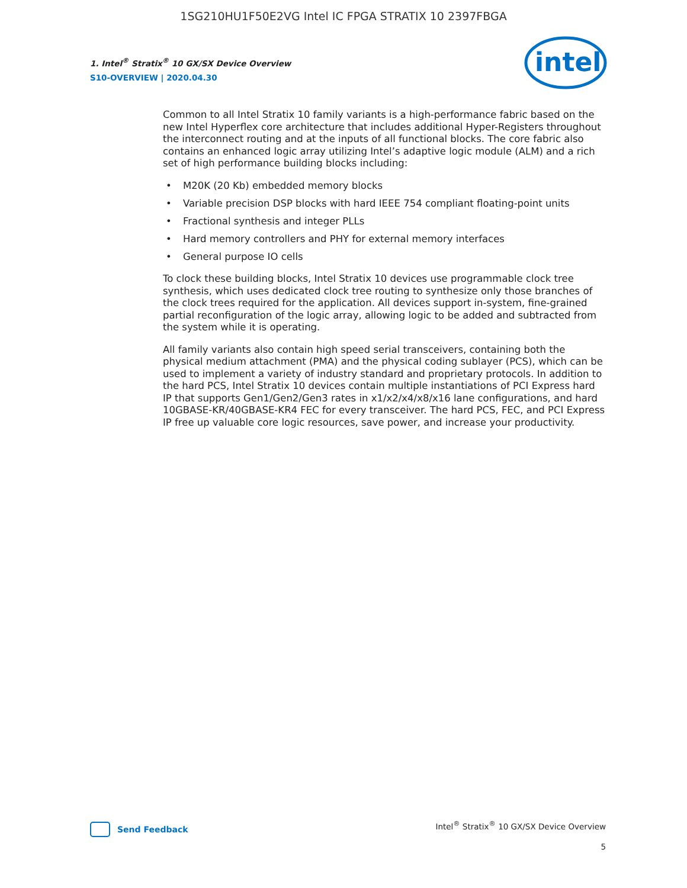1SG210HU1F50E2VG Intel IC FPGA STRATIX 10 2397FBGA
1. Intel<sup>®</sup> Stratix<sup>®</sup> 10 GX/SX Device Overview
S10-OVERVIEW | 2020.04.30
intel
Common to all Intel Stratix 10 family variants is a high-performance fabric based on the new Intel Hyperflex core architecture that includes additional Hyper-Registers throughout the interconnect routing and at the inputs of all functional blocks. The core fabric also contains an enhanced logic array utilizing Intel’s adaptive logic module (ALM) and a rich set of high performance building blocks including:
• M20K (20 Kb) embedded memory blocks
• Variable precision DSP blocks with hard IEEE 754 compliant floating-point units
• Fractional synthesis and integer PLLs
• Hard memory controllers and PHY for external memory interfaces
• General purpose IO cells
To clock these building blocks, Intel Stratix 10 devices use programmable clock tree synthesis, which uses dedicated clock tree routing to synthesize only those branches of the clock trees required for the application. All devices support in-system, fine-grained partial reconfiguration of the logic array, allowing logic to be added and subtracted from the system while it is operating.
All family variants also contain high speed serial transceivers, containing both the physical medium attachment (PMA) and the physical coding sublayer (PCS), which can be used to implement a variety of industry standard and proprietary protocols. In addition to the hard PCS, Intel Stratix 10 devices contain multiple instantiations of PCI Express hard IP that supports Gen1/Gen2/Gen3 rates in x1/x2/x4/x8/x16 lane configurations, and hard 10GBASE-KR/40GBASE-KR4 FEC for every transceiver. The hard PCS, FEC, and PCI Express IP free up valuable core logic resources, save power, and increase your productivity.
Send Feedback
Intel<sup>®</sup> Stratix<sup>®</sup> 10 GX/SX Device Overview
5